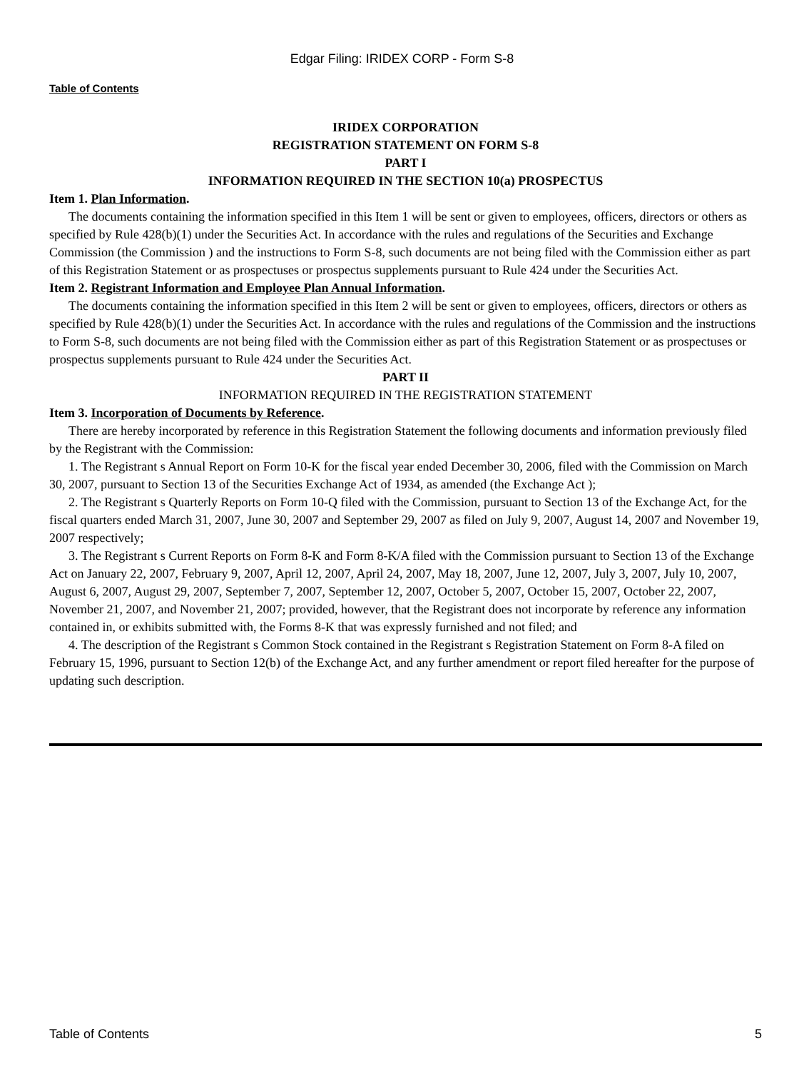Edgar Filing: IRIDEX CORP - Form S-8
Table of Contents
IRIDEX CORPORATION
REGISTRATION STATEMENT ON FORM S-8
PART I
INFORMATION REQUIRED IN THE SECTION 10(a) PROSPECTUS
Item 1. Plan Information.
The documents containing the information specified in this Item 1 will be sent or given to employees, officers, directors or others as specified by Rule 428(b)(1) under the Securities Act. In accordance with the rules and regulations of the Securities and Exchange Commission (the Commission ) and the instructions to Form S-8, such documents are not being filed with the Commission either as part of this Registration Statement or as prospectuses or prospectus supplements pursuant to Rule 424 under the Securities Act.
Item 2. Registrant Information and Employee Plan Annual Information.
The documents containing the information specified in this Item 2 will be sent or given to employees, officers, directors or others as specified by Rule 428(b)(1) under the Securities Act. In accordance with the rules and regulations of the Commission and the instructions to Form S-8, such documents are not being filed with the Commission either as part of this Registration Statement or as prospectuses or prospectus supplements pursuant to Rule 424 under the Securities Act.
PART II
INFORMATION REQUIRED IN THE REGISTRATION STATEMENT
Item 3. Incorporation of Documents by Reference.
There are hereby incorporated by reference in this Registration Statement the following documents and information previously filed by the Registrant with the Commission:
1. The Registrant s Annual Report on Form 10-K for the fiscal year ended December 30, 2006, filed with the Commission on March 30, 2007, pursuant to Section 13 of the Securities Exchange Act of 1934, as amended (the Exchange Act );
2. The Registrant s Quarterly Reports on Form 10-Q filed with the Commission, pursuant to Section 13 of the Exchange Act, for the fiscal quarters ended March 31, 2007, June 30, 2007 and September 29, 2007 as filed on July 9, 2007, August 14, 2007 and November 19, 2007 respectively;
3. The Registrant s Current Reports on Form 8-K and Form 8-K/A filed with the Commission pursuant to Section 13 of the Exchange Act on January 22, 2007, February 9, 2007, April 12, 2007, April 24, 2007, May 18, 2007, June 12, 2007, July 3, 2007, July 10, 2007, August 6, 2007, August 29, 2007, September 7, 2007, September 12, 2007, October 5, 2007, October 15, 2007, October 22, 2007, November 21, 2007, and November 21, 2007; provided, however, that the Registrant does not incorporate by reference any information contained in, or exhibits submitted with, the Forms 8-K that was expressly furnished and not filed; and
4. The description of the Registrant s Common Stock contained in the Registrant s Registration Statement on Form 8-A filed on February 15, 1996, pursuant to Section 12(b) of the Exchange Act, and any further amendment or report filed hereafter for the purpose of updating such description.
Table of Contents 5